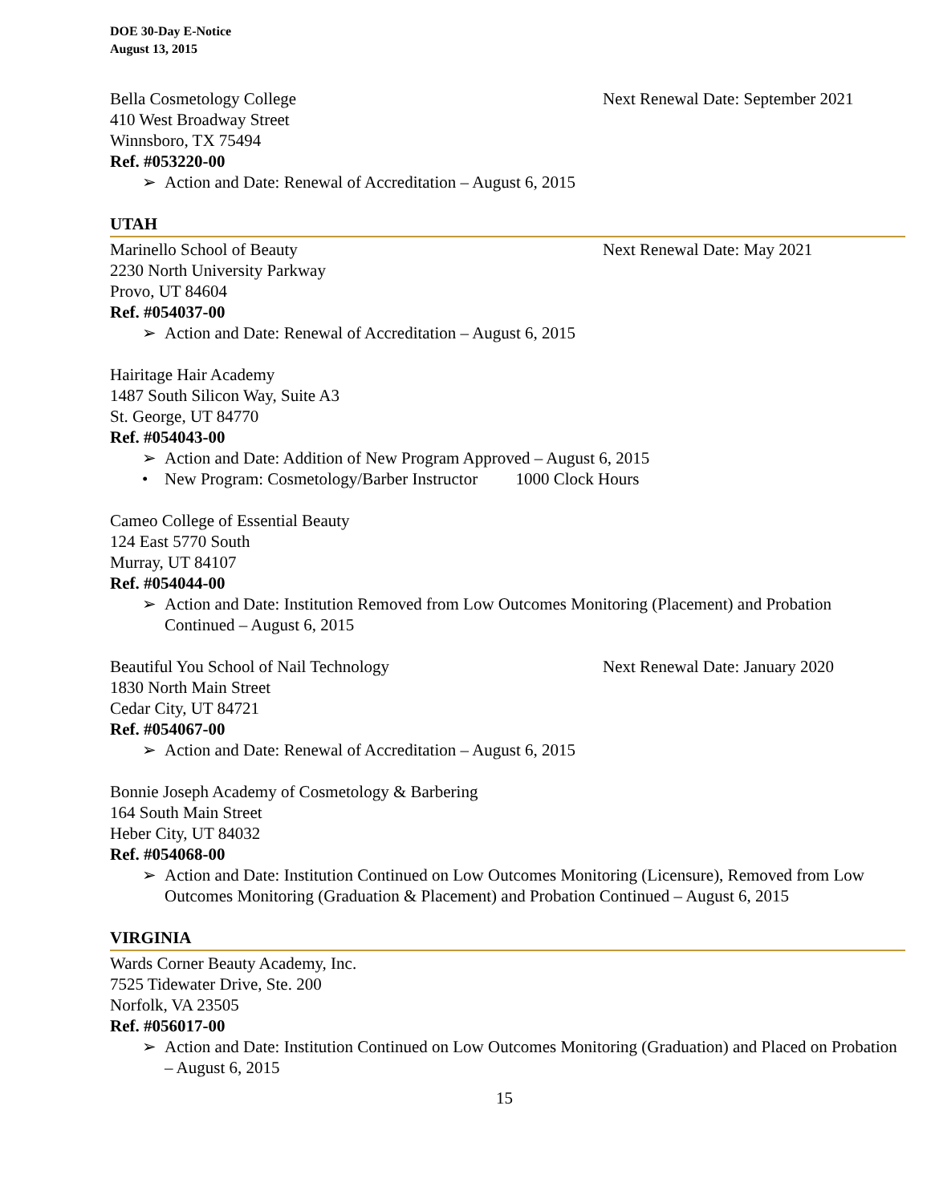DOE 30-Day E-Notice
August 13, 2015
Bella Cosmetology College Next Renewal Date: September 2021
410 West Broadway Street
Winnsboro, TX 75494
Ref. #053220-00
➢ Action and Date: Renewal of Accreditation – August 6, 2015
UTAH
Marinello School of Beauty Next Renewal Date: May 2021
2230 North University Parkway
Provo, UT 84604
Ref. #054037-00
➢ Action and Date: Renewal of Accreditation – August 6, 2015
Hairitage Hair Academy
1487 South Silicon Way, Suite A3
St. George, UT 84770
Ref. #054043-00
➢ Action and Date: Addition of New Program Approved – August 6, 2015
• New Program: Cosmetology/Barber Instructor 1000 Clock Hours
Cameo College of Essential Beauty
124 East 5770 South
Murray, UT 84107
Ref. #054044-00
➢ Action and Date: Institution Removed from Low Outcomes Monitoring (Placement) and Probation Continued – August 6, 2015
Beautiful You School of Nail Technology Next Renewal Date: January 2020
1830 North Main Street
Cedar City, UT 84721
Ref. #054067-00
➢ Action and Date: Renewal of Accreditation – August 6, 2015
Bonnie Joseph Academy of Cosmetology & Barbering
164 South Main Street
Heber City, UT 84032
Ref. #054068-00
➢ Action and Date: Institution Continued on Low Outcomes Monitoring (Licensure), Removed from Low Outcomes Monitoring (Graduation & Placement) and Probation Continued – August 6, 2015
VIRGINIA
Wards Corner Beauty Academy, Inc.
7525 Tidewater Drive, Ste. 200
Norfolk, VA 23505
Ref. #056017-00
➢ Action and Date: Institution Continued on Low Outcomes Monitoring (Graduation) and Placed on Probation – August 6, 2015
15